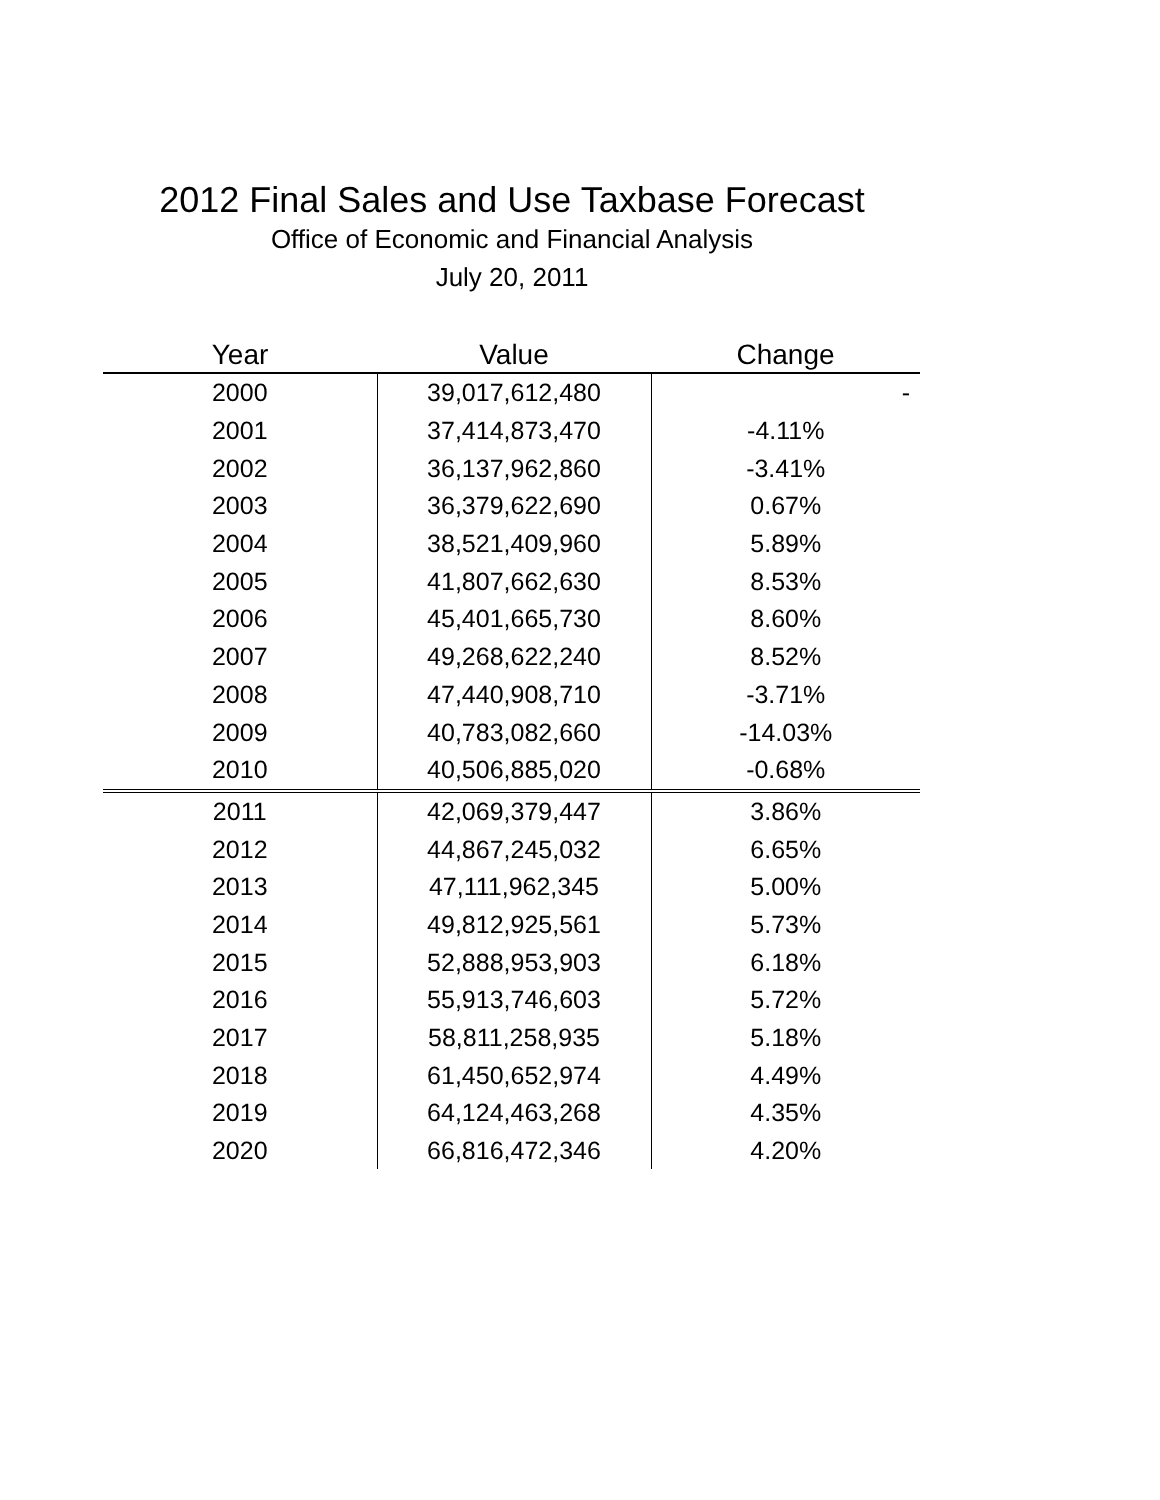2012 Final Sales and Use Taxbase Forecast
Office of Economic and Financial Analysis
July 20, 2011
| Year | Value | Change |
| --- | --- | --- |
| 2000 | 39,017,612,480 | - |
| 2001 | 37,414,873,470 | -4.11% |
| 2002 | 36,137,962,860 | -3.41% |
| 2003 | 36,379,622,690 | 0.67% |
| 2004 | 38,521,409,960 | 5.89% |
| 2005 | 41,807,662,630 | 8.53% |
| 2006 | 45,401,665,730 | 8.60% |
| 2007 | 49,268,622,240 | 8.52% |
| 2008 | 47,440,908,710 | -3.71% |
| 2009 | 40,783,082,660 | -14.03% |
| 2010 | 40,506,885,020 | -0.68% |
| 2011 | 42,069,379,447 | 3.86% |
| 2012 | 44,867,245,032 | 6.65% |
| 2013 | 47,111,962,345 | 5.00% |
| 2014 | 49,812,925,561 | 5.73% |
| 2015 | 52,888,953,903 | 6.18% |
| 2016 | 55,913,746,603 | 5.72% |
| 2017 | 58,811,258,935 | 5.18% |
| 2018 | 61,450,652,974 | 4.49% |
| 2019 | 64,124,463,268 | 4.35% |
| 2020 | 66,816,472,346 | 4.20% |